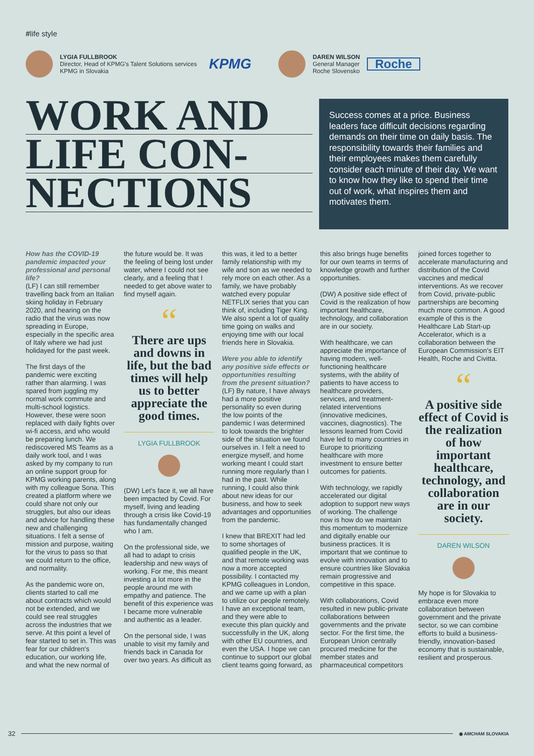#life style
LYGIA FULLBROOK
Director, Head of KPMG's Talent Solutions services
KPMG in Slovakia
KPMG
DAREN WILSON
General Manager
Roche Slovensko
Roche
WORK AND
LIFE CON-
NECTIONS
Success comes at a price. Business leaders face difficult decisions regarding demands on their time on daily basis. The responsibility towards their families and their employees makes them carefully consider each minute of their day. We want to know how they like to spend their time out of work, what inspires them and motivates them.
How has the COVID-19 pandemic impacted your professional and personal life?
(LF) I can still remember travelling back from an Italian skiing holiday in February 2020, and hearing on the radio that the virus was now spreading in Europe, especially in the specific area of Italy where we had just holidayed for the past week.
The first days of the pandemic were exciting rather than alarming. I was spared from juggling my normal work commute and multi-school logistics. However, these were soon replaced with daily fights over wi-fi access, and who would be preparing lunch. We rediscovered MS Teams as a daily work tool, and I was asked by my company to run an online support group for KPMG working parents, along with my colleague Sona. This created a platform where we could share not only our struggles, but also our ideas and advice for handling these new and challenging situations. I felt a sense of mission and purpose, waiting for the virus to pass so that we could return to the office, and normality.
As the pandemic wore on, clients started to call me about contracts which would not be extended, and we could see real struggles across the industries that we serve. At this point a level of fear started to set in. This was fear for our children's education, our working life, and what the new normal of the future would be. It was the feeling of being lost under water, where I could not see clearly, and a feeling that I needed to get above water to find myself again.
“
There are ups and downs in life, but the bad times will help us to better appreciate the good times.
LYGIA FULLBROOK
(DW) Let's face it, we all have been impacted by Covid. For myself, living and leading through a crisis like Covid-19 has fundamentally changed who I am.
On the professional side, we all had to adapt to crisis leadership and new ways of working. For me, this meant investing a lot more in the people around me with empathy and patience. The benefit of this experience was I became more vulnerable and authentic as a leader.
On the personal side, I was unable to visit my family and friends back in Canada for over two years. As difficult as this was, it led to a better family relationship with my wife and son as we needed to rely more on each other. As a family, we have probably watched every popular NETFLIX series that you can think of, including Tiger King. We also spent a lot of quality time going on walks and enjoying time with our local friends here in Slovakia.
Were you able to identify any positive side effects or opportunities resulting from the present situation?
(LF) By nature, I have always had a more positive personality so even during the low points of the pandemic I was determined to look towards the brighter side of the situation we found ourselves in. I felt a need to energize myself, and home working meant I could start running more regularly than I had in the past. While running, I could also think about new ideas for our business, and how to seek advantages and opportunities from the pandemic.
I knew that BREXIT had led to some shortages of qualified people in the UK, and that remote working was now a more accepted possibility. I contacted my KPMG colleagues in London, and we came up with a plan to utilize our people remotely. I have an exceptional team, and they were able to execute this plan quickly and successfully in the UK, along with other EU countries, and even the USA. I hope we can continue to support our global client teams going forward, as this also brings huge benefits for our own teams in terms of knowledge growth and further opportunities.
(DW) A positive side effect of Covid is the realization of how important healthcare, technology, and collaboration are in our society.
With healthcare, we can appreciate the importance of having modern, well-functioning healthcare systems, with the ability of patients to have access to healthcare providers, services, and treatment-related interventions (innovative medicines, vaccines, diagnostics). The lessons learned from Covid have led to many countries in Europe to prioritizing healthcare with more investment to ensure better outcomes for patients.
With technology, we rapidly accelerated our digital adoption to support new ways of working. The challenge now is how do we maintain this momentum to modernize and digitally enable our business practices. It is important that we continue to evolve with innovation and to ensure countries like Slovakia remain progressive and competitive in this space.
With collaborations, Covid resulted in new public-private collaborations between governments and the private sector. For the first time, the European Union centrally procured medicine for the member states and pharmaceutical competitors joined forces together to accelerate manufacturing and distribution of the Covid vaccines and medical interventions. As we recover from Covid, private-public partnerships are becoming much more common. A good example of this is the Healthcare Lab Start-up Accelerator, which is a collaboration between the European Commission's EIT Health, Roche and Civitta.
“
A positive side effect of Covid is the realization of how important healthcare, technology, and collaboration are in our society.
DAREN WILSON
My hope is for Slovakia to embrace even more collaboration between government and the private sector, so we can combine efforts to build a business-friendly, innovation-based economy that is sustainable, resilient and prosperous.
32
◉ AMCHAM SLOVAKIA